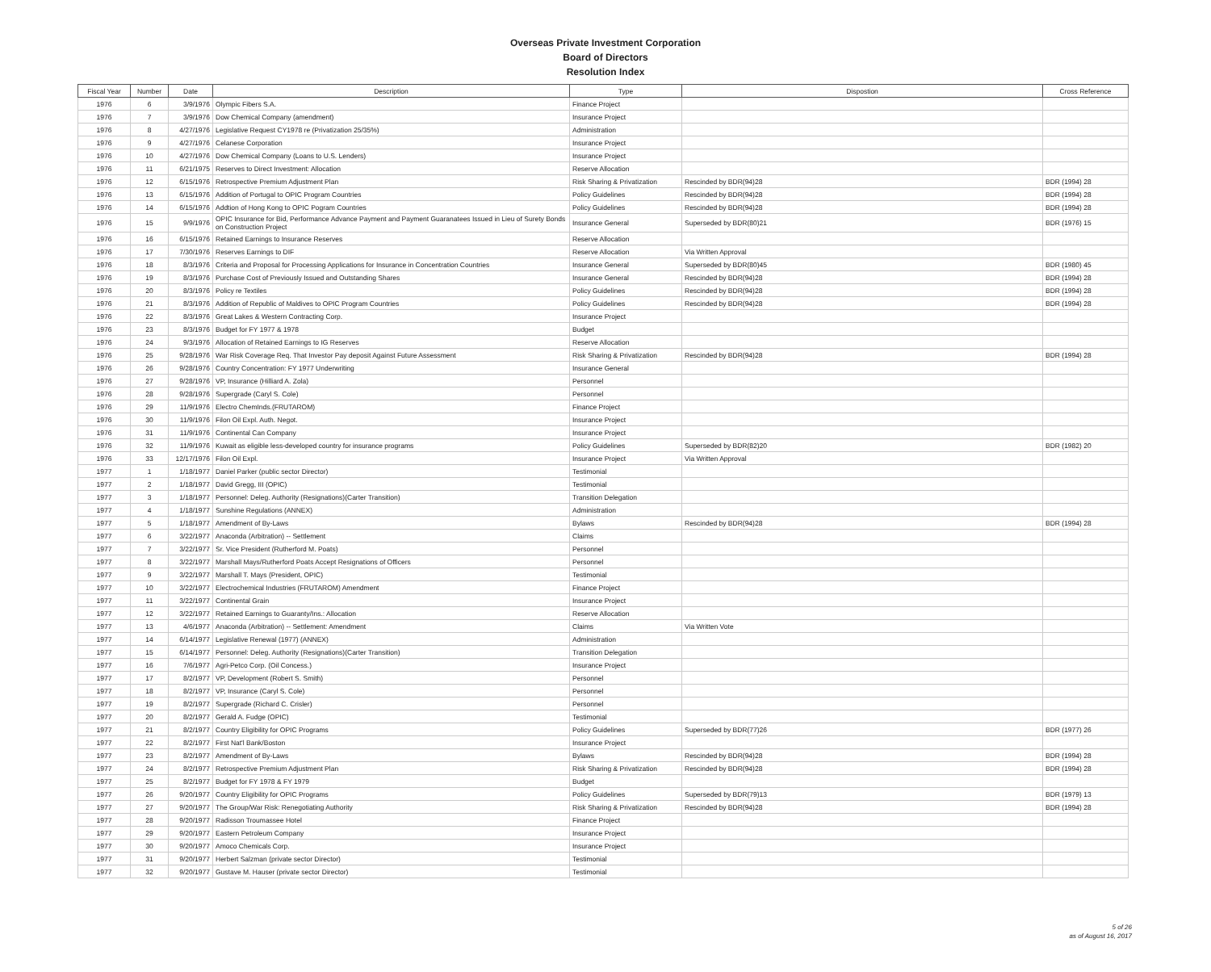Overseas Private Investment Corporation
Board of Directors
Resolution Index
| Fiscal Year | Number | Date | Description | Type | Dispostion | Cross Reference |
| --- | --- | --- | --- | --- | --- | --- |
| 1976 | 6 | 3/9/1976 | Olympic Fibers S.A. | Finance Project | | |
| 1976 | 7 | 3/9/1976 | Dow Chemical Company (amendment) | Insurance Project | | |
| 1976 | 8 | 4/27/1976 | Legislative Request CY1978 re (Privatization 25/35%) | Administration | | |
| 1976 | 9 | 4/27/1976 | Celanese Corporation | Insurance Project | | |
| 1976 | 10 | 4/27/1976 | Dow Chemical Company (Loans to U.S. Lenders) | Insurance Project | | |
| 1976 | 11 | 6/21/1975 | Reserves to Direct Investment: Allocation | Reserve Allocation | | |
| 1976 | 12 | 6/15/1976 | Retrospective Premium Adjustment Plan | Risk Sharing & Privatization | Rescinded by BDR(94)28 | BDR (1994) 28 |
| 1976 | 13 | 6/15/1976 | Addition of Portugal to OPIC Program Countries | Policy Guidelines | Rescinded by BDR(94)28 | BDR (1994) 28 |
| 1976 | 14 | 6/15/1976 | Addtion of Hong Kong to OPIC Pogram Countries | Policy Guidelines | Rescinded by BDR(94)28 | BDR (1994) 28 |
| 1976 | 15 | 9/9/1976 | OPIC Insurance for Bid, Performance Advance Payment and Payment Guaranatees Issued in Lieu of Surety Bonds on Construction Project | Insurance General | Superseded by BDR(80)21 | BDR (1976) 15 |
| 1976 | 16 | 6/15/1976 | Retained Earnings to Insurance Reserves | Reserve Allocation | | |
| 1976 | 17 | 7/30/1976 | Reserves Earnings to DIF | Reserve Allocation | Via Written Approval | |
| 1976 | 18 | 8/3/1976 | Criteria and Proposal for Processing Applications for Insurance in Concentration Countries | Insurance General | Superseded by BDR(80)45 | BDR (1980) 45 |
| 1976 | 19 | 8/3/1976 | Purchase Cost of Previously Issued and Outstanding Shares | Insurance General | Rescinded by BDR(94)28 | BDR (1994) 28 |
| 1976 | 20 | 8/3/1976 | Policy re Textiles | Policy Guidelines | Rescinded by BDR(94)28 | BDR (1994) 28 |
| 1976 | 21 | 8/3/1976 | Addition of Republic of Maldives to OPIC Program Countries | Policy Guidelines | Rescinded by BDR(94)28 | BDR (1994) 28 |
| 1976 | 22 | 8/3/1976 | Great Lakes & Western Contracting Corp. | Insurance Project | | |
| 1976 | 23 | 8/3/1976 | Budget for FY 1977 & 1978 | Budget | | |
| 1976 | 24 | 9/3/1976 | Allocation of Retained Earnings to IG Reserves | Reserve Allocation | | |
| 1976 | 25 | 9/28/1976 | War Risk Coverage Req. That Investor Pay deposit Against Future Assessment | Risk Sharing & Privatization | Rescinded by BDR(94)28 | BDR (1994) 28 |
| 1976 | 26 | 9/28/1976 | Country Concentration: FY 1977 Underwriting | Insurance General | | |
| 1976 | 27 | 9/28/1976 | VP, Insurance (Hilliard A. Zola) | Personnel | | |
| 1976 | 28 | 9/28/1976 | Supergrade (Caryl S. Cole) | Personnel | | |
| 1976 | 29 | 11/9/1976 | Electro ChemInds.(FRUTAROM) | Finance Project | | |
| 1976 | 30 | 11/9/1976 | Filon Oil Expl. Auth. Negot. | Insurance Project | | |
| 1976 | 31 | 11/9/1976 | Continental Can Company | Insurance Project | | |
| 1976 | 32 | 11/9/1976 | Kuwait as eligible less-developed country for insurance programs | Policy Guidelines | Superseded by BDR(82)20 | BDR (1982) 20 |
| 1976 | 33 | 12/17/1976 | Filon Oil Expl. | Insurance Project | Via Written Approval | |
| 1977 | 1 | 1/18/1977 | Daniel Parker (public sector Director) | Testimonial | | |
| 1977 | 2 | 1/18/1977 | David Gregg, III (OPIC) | Testimonial | | |
| 1977 | 3 | 1/18/1977 | Personnel: Deleg. Authority (Resignations)(Carter Transition) | Transition Delegation | | |
| 1977 | 4 | 1/18/1977 | Sunshine Regulations (ANNEX) | Administration | | |
| 1977 | 5 | 1/18/1977 | Amendment of By-Laws | Bylaws | Rescinded by BDR(94)28 | BDR (1994) 28 |
| 1977 | 6 | 3/22/1977 | Anaconda (Arbitration) -- Settlement | Claims | | |
| 1977 | 7 | 3/22/1977 | Sr. Vice President (Rutherford M. Poats) | Personnel | | |
| 1977 | 8 | 3/22/1977 | Marshall Mays/Rutherford Poats Accept Resignations of Officers | Personnel | | |
| 1977 | 9 | 3/22/1977 | Marshall T. Mays (President, OPIC) | Testimonial | | |
| 1977 | 10 | 3/22/1977 | Electrochemical Industries (FRUTAROM) Amendment | Finance Project | | |
| 1977 | 11 | 3/22/1977 | Continental Grain | Insurance Project | | |
| 1977 | 12 | 3/22/1977 | Retained Earnings to Guaranty/Ins.: Allocation | Reserve Allocation | | |
| 1977 | 13 | 4/6/1977 | Anaconda (Arbitration) -- Settlement: Amendment | Claims | Via Written Vote | |
| 1977 | 14 | 6/14/1977 | Legislative Renewal (1977) (ANNEX) | Administration | | |
| 1977 | 15 | 6/14/1977 | Personnel: Deleg. Authority (Resignations)(Carter Transition) | Transition Delegation | | |
| 1977 | 16 | 7/6/1977 | Agri-Petco Corp. (Oil Concess.) | Insurance Project | | |
| 1977 | 17 | 8/2/1977 | VP, Development (Robert S. Smith) | Personnel | | |
| 1977 | 18 | 8/2/1977 | VP, Insurance (Caryl S. Cole) | Personnel | | |
| 1977 | 19 | 8/2/1977 | Supergrade (Richard C. Crisler) | Personnel | | |
| 1977 | 20 | 8/2/1977 | Gerald A. Fudge (OPIC) | Testimonial | | |
| 1977 | 21 | 8/2/1977 | Country Eligibility for OPIC Programs | Policy Guidelines | Superseded by BDR(77)26 | BDR (1977) 26 |
| 1977 | 22 | 8/2/1977 | First Nat'l Bank/Boston | Insurance Project | | |
| 1977 | 23 | 8/2/1977 | Amendment of By-Laws | Bylaws | Rescinded by BDR(94)28 | BDR (1994) 28 |
| 1977 | 24 | 8/2/1977 | Retrospective Premium Adjustment Plan | Risk Sharing & Privatization | Rescinded by BDR(94)28 | BDR (1994) 28 |
| 1977 | 25 | 8/2/1977 | Budget for FY 1978 & FY 1979 | Budget | | |
| 1977 | 26 | 9/20/1977 | Country Eligibility for OPIC Programs | Policy Guidelines | Superseded by BDR(79)13 | BDR (1979) 13 |
| 1977 | 27 | 9/20/1977 | The Group/War Risk: Renegotiating Authority | Risk Sharing & Privatization | Rescinded by BDR(94)28 | BDR (1994) 28 |
| 1977 | 28 | 9/20/1977 | Radisson Troumassee Hotel | Finance Project | | |
| 1977 | 29 | 9/20/1977 | Eastern Petroleum Company | Insurance Project | | |
| 1977 | 30 | 9/20/1977 | Amoco Chemicals Corp. | Insurance Project | | |
| 1977 | 31 | 9/20/1977 | Herbert Salzman (private sector Director) | Testimonial | | |
| 1977 | 32 | 9/20/1977 | Gustave M. Hauser (private sector Director) | Testimonial | | |
5 of 26
as of August 16, 2017